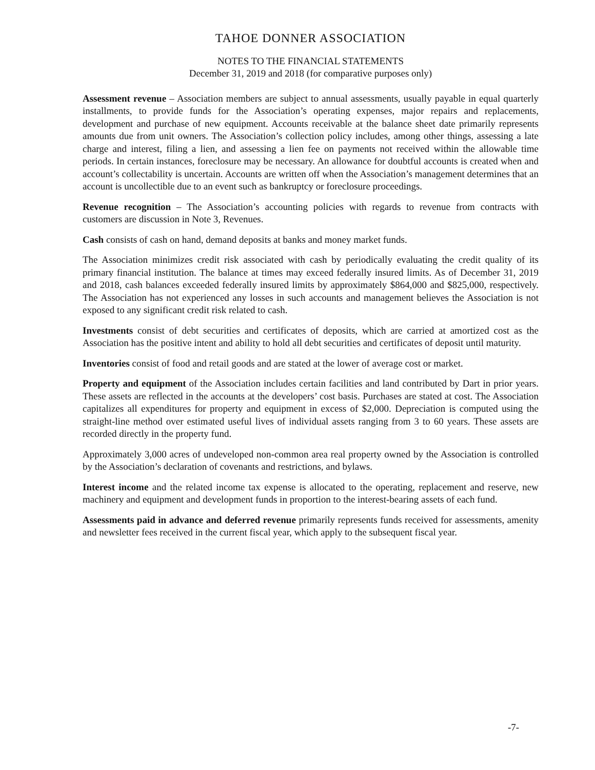TAHOE DONNER ASSOCIATION
NOTES TO THE FINANCIAL STATEMENTS
December 31, 2019 and 2018 (for comparative purposes only)
Assessment revenue – Association members are subject to annual assessments, usually payable in equal quarterly installments, to provide funds for the Association’s operating expenses, major repairs and replacements, development and purchase of new equipment. Accounts receivable at the balance sheet date primarily represents amounts due from unit owners. The Association’s collection policy includes, among other things, assessing a late charge and interest, filing a lien, and assessing a lien fee on payments not received within the allowable time periods. In certain instances, foreclosure may be necessary. An allowance for doubtful accounts is created when and account’s collectability is uncertain. Accounts are written off when the Association’s management determines that an account is uncollectible due to an event such as bankruptcy or foreclosure proceedings.
Revenue recognition – The Association’s accounting policies with regards to revenue from contracts with customers are discussion in Note 3, Revenues.
Cash consists of cash on hand, demand deposits at banks and money market funds.
The Association minimizes credit risk associated with cash by periodically evaluating the credit quality of its primary financial institution. The balance at times may exceed federally insured limits. As of December 31, 2019 and 2018, cash balances exceeded federally insured limits by approximately $864,000 and $825,000, respectively. The Association has not experienced any losses in such accounts and management believes the Association is not exposed to any significant credit risk related to cash.
Investments consist of debt securities and certificates of deposits, which are carried at amortized cost as the Association has the positive intent and ability to hold all debt securities and certificates of deposit until maturity.
Inventories consist of food and retail goods and are stated at the lower of average cost or market.
Property and equipment of the Association includes certain facilities and land contributed by Dart in prior years. These assets are reflected in the accounts at the developers’ cost basis. Purchases are stated at cost. The Association capitalizes all expenditures for property and equipment in excess of $2,000. Depreciation is computed using the straight-line method over estimated useful lives of individual assets ranging from 3 to 60 years. These assets are recorded directly in the property fund.
Approximately 3,000 acres of undeveloped non-common area real property owned by the Association is controlled by the Association’s declaration of covenants and restrictions, and bylaws.
Interest income and the related income tax expense is allocated to the operating, replacement and reserve, new machinery and equipment and development funds in proportion to the interest-bearing assets of each fund.
Assessments paid in advance and deferred revenue primarily represents funds received for assessments, amenity and newsletter fees received in the current fiscal year, which apply to the subsequent fiscal year.
-7-